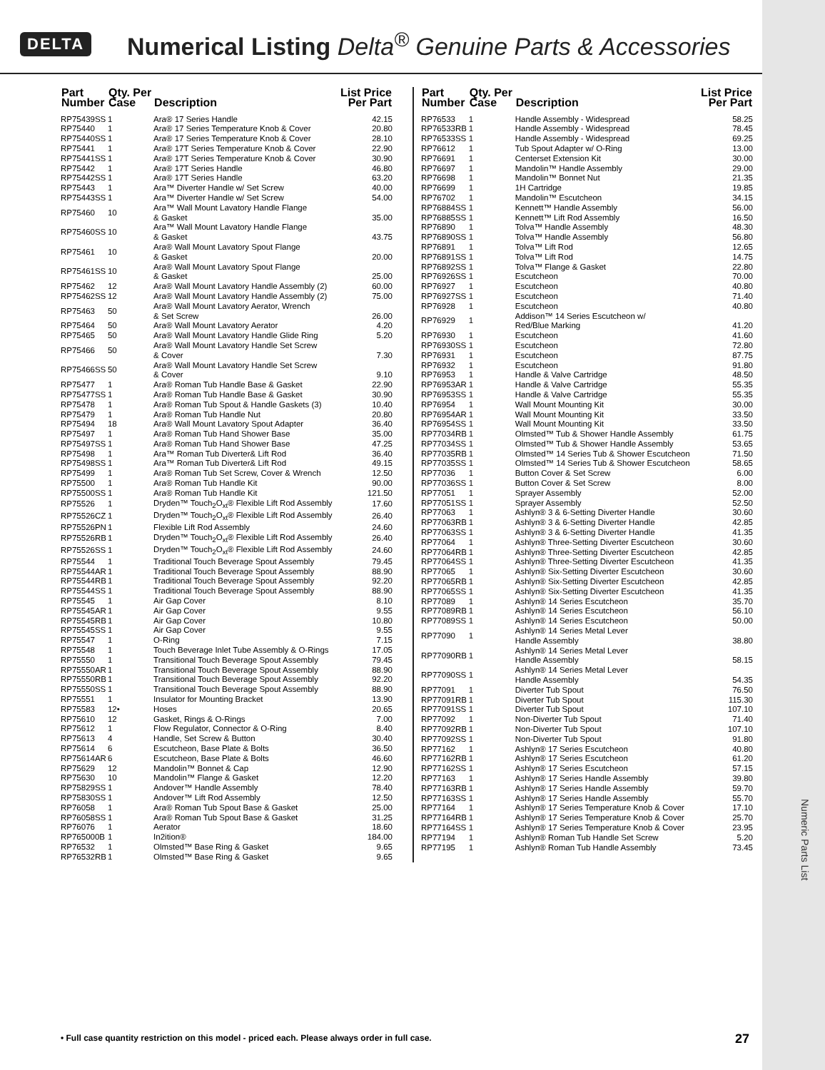Numeric Parts List
DELTA Numerical Listing Delta<sup>®</sup> Genuine Parts & Accessories
| Part Number | Qty. Per Case | Description | List Price Per Part |
| --- | --- | --- | --- |
| RP75439SS | 1 | Ara® 17 Series Handle | 42.15 |
| RP75440 | 1 | Ara® 17 Series Temperature Knob & Cover | 20.80 |
| RP75440SS | 1 | Ara® 17 Series Temperature Knob & Cover | 28.10 |
| RP75441 | 1 | Ara® 17T Series Temperature Knob & Cover | 22.90 |
| RP75441SS | 1 | Ara® 17T Series Temperature Knob & Cover | 30.90 |
| RP75442 | 1 | Ara® 17T Series Handle | 46.80 |
| RP75442SS | 1 | Ara® 17T Series Handle | 63.20 |
| RP75443 | 1 | Ara™ Diverter Handle w/ Set Screw | 40.00 |
| RP75443SS | 1 | Ara™ Diverter Handle w/ Set Screw | 54.00 |
| RP75460 | 10 | Ara™ Wall Mount Lavatory Handle Flange & Gasket | 35.00 |
| RP75460SS | 10 | Ara™ Wall Mount Lavatory Handle Flange & Gasket | 43.75 |
| RP75461 | 10 | Ara® Wall Mount Lavatory Spout Flange & Gasket | 20.00 |
| RP75461SS | 10 | Ara® Wall Mount Lavatory Spout Flange & Gasket | 25.00 |
| RP75462 | 12 | Ara® Wall Mount Lavatory Handle Assembly (2) | 60.00 |
| RP75462SS | 12 | Ara® Wall Mount Lavatory Handle Assembly (2) | 75.00 |
| RP75463 | 50 | Ara® Wall Mount Lavatory Aerator, Wrench & Set Screw | 26.00 |
| RP75464 | 50 | Ara® Wall Mount Lavatory Aerator | 4.20 |
| RP75465 | 50 | Ara® Wall Mount Lavatory Handle Glide Ring | 5.20 |
| RP75466 | 50 | Ara® Wall Mount Lavatory Handle Set Screw & Cover | 7.30 |
| RP75466SS | 50 | Ara® Wall Mount Lavatory Handle Set Screw & Cover | 9.10 |
| RP75477 | 1 | Ara® Roman Tub Handle Base & Gasket | 22.90 |
| RP75477SS | 1 | Ara® Roman Tub Handle Base & Gasket | 30.90 |
| RP75478 | 1 | Ara® Roman Tub Spout & Handle Gaskets (3) | 10.40 |
| RP75479 | 1 | Ara® Roman Tub Handle Nut | 20.80 |
| RP75494 | 18 | Ara® Wall Mount Lavatory Spout Adapter | 36.40 |
| RP75497 | 1 | Ara® Roman Tub Hand Shower Base | 35.00 |
| RP75497SS | 1 | Ara® Roman Tub Hand Shower Base | 47.25 |
| RP75498 | 1 | Ara™ Roman Tub Diverter& Lift Rod | 36.40 |
| RP75498SS | 1 | Ara™ Roman Tub Diverter& Lift Rod | 49.15 |
| RP75499 | 1 | Ara® Roman Tub Set Screw, Cover & Wrench | 12.50 |
| RP75500 | 1 | Ara® Roman Tub Handle Kit | 90.00 |
| RP75500SS | 1 | Ara® Roman Tub Handle Kit | 121.50 |
| RP75526 | 1 | Dryden™ Touch<sub>2</sub>O<sub>xt</sub>® Flexible Lift Rod Assembly | 17.60 |
| RP75526CZ | 1 | Dryden™ Touch<sub>2</sub>O<sub>xt</sub>® Flexible Lift Rod Assembly | 26.40 |
| RP75526PN | 1 | Flexible Lift Rod Assembly | 24.60 |
| RP75526RB | 1 | Dryden™ Touch<sub>2</sub>O<sub>xt</sub>® Flexible Lift Rod Assembly | 26.40 |
| RP75526SS | 1 | Dryden™ Touch<sub>2</sub>O<sub>xt</sub>® Flexible Lift Rod Assembly | 24.60 |
| RP75544 | 1 | Traditional Touch Beverage Spout Assembly | 79.45 |
| RP75544AR | 1 | Traditional Touch Beverage Spout Assembly | 88.90 |
| RP75544RB | 1 | Traditional Touch Beverage Spout Assembly | 92.20 |
| RP75544SS | 1 | Traditional Touch Beverage Spout Assembly | 88.90 |
| RP75545 | 1 | Air Gap Cover | 8.10 |
| RP75545AR | 1 | Air Gap Cover | 9.55 |
| RP75545RB | 1 | Air Gap Cover | 10.80 |
| RP75545SS | 1 | Air Gap Cover | 9.55 |
| RP75547 | 1 | O-Ring | 7.15 |
| RP75548 | 1 | Touch Beverage Inlet Tube Assembly & O-Rings | 17.05 |
| RP75550 | 1 | Transitional Touch Beverage Spout Assembly | 79.45 |
| RP75550AR | 1 | Transitional Touch Beverage Spout Assembly | 88.90 |
| RP75550RB | 1 | Transitional Touch Beverage Spout Assembly | 92.20 |
| RP75550SS | 1 | Transitional Touch Beverage Spout Assembly | 88.90 |
| RP75551 | 1 | Insulator for Mounting Bracket | 13.90 |
| RP75583 | 12• | Hoses | 20.65 |
| RP75610 | 12 | Gasket, Rings & O-Rings | 7.00 |
| RP75612 | 1 | Flow Regulator, Connector & O-Ring | 8.40 |
| RP75613 | 4 | Handle, Set Screw & Button | 30.40 |
| RP75614 | 6 | Escutcheon, Base Plate & Bolts | 36.50 |
| RP75614AR | 6 | Escutcheon, Base Plate & Bolts | 46.60 |
| RP75629 | 12 | Mandolin™ Bonnet & Cap | 12.90 |
| RP75630 | 10 | Mandolin™ Flange & Gasket | 12.20 |
| RP75829SS | 1 | Andover™ Handle Assembly | 78.40 |
| RP75830SS | 1 | Andover™ Lift Rod Assembly | 12.50 |
| RP76058 | 1 | Ara® Roman Tub Spout Base & Gasket | 25.00 |
| RP76058SS | 1 | Ara® Roman Tub Spout Base & Gasket | 31.25 |
| RP76076 | 1 | Aerator | 18.60 |
| RP765000B | 1 | In2ition® | 184.00 |
| RP76532 | 1 | Olmsted™ Base Ring & Gasket | 9.65 |
| RP76532RB | 1 | Olmsted™ Base Ring & Gasket | 9.65 |
| Part Number | Qty. Per Case | Description | List Price Per Part |
| --- | --- | --- | --- |
| RP76533 | 1 | Handle Assembly - Widespread | 58.25 |
| RP76533RB | 1 | Handle Assembly - Widespread | 78.45 |
| RP76533SS | 1 | Handle Assembly - Widespread | 69.25 |
| RP76612 | 1 | Tub Spout Adapter w/ O-Ring | 13.00 |
| RP76691 | 1 | Centerset Extension Kit | 30.00 |
| RP76697 | 1 | Mandolin™ Handle Assembly | 29.00 |
| RP76698 | 1 | Mandolin™ Bonnet Nut | 21.35 |
| RP76699 | 1 | 1H Cartridge | 19.85 |
| RP76702 | 1 | Mandolin™ Escutcheon | 34.15 |
| RP76884SS | 1 | Kennett™ Handle Assembly | 56.00 |
| RP76885SS | 1 | Kennett™ Lift Rod Assembly | 16.50 |
| RP76890 | 1 | Tolva™ Handle Assembly | 48.30 |
| RP76890SS | 1 | Tolva™ Handle Assembly | 56.80 |
| RP76891 | 1 | Tolva™ Lift Rod | 12.65 |
| RP76891SS | 1 | Tolva™ Lift Rod | 14.75 |
| RP76892SS | 1 | Tolva™ Flange & Gasket | 22.80 |
| RP76926SS | 1 | Escutcheon | 70.00 |
| RP76927 | 1 | Escutcheon | 40.80 |
| RP76927SS | 1 | Escutcheon | 71.40 |
| RP76928 | 1 | Escutcheon | 40.80 |
| RP76929 | 1 | Addison™ 14 Series Escutcheon w/ Red/Blue Marking | 41.20 |
| RP76930 | 1 | Escutcheon | 41.60 |
| RP76930SS | 1 | Escutcheon | 72.80 |
| RP76931 | 1 | Escutcheon | 87.75 |
| RP76932 | 1 | Escutcheon | 91.80 |
| RP76953 | 1 | Handle & Valve Cartridge | 48.50 |
| RP76953AR | 1 | Handle & Valve Cartridge | 55.35 |
| RP76953SS | 1 | Handle & Valve Cartridge | 55.35 |
| RP76954 | 1 | Wall Mount Mounting Kit | 30.00 |
| RP76954AR | 1 | Wall Mount Mounting Kit | 33.50 |
| RP76954SS | 1 | Wall Mount Mounting Kit | 33.50 |
| RP77034RB | 1 | Olmsted™ Tub & Shower Handle Assembly | 61.75 |
| RP77034SS | 1 | Olmsted™ Tub & Shower Handle Assembly | 53.65 |
| RP77035RB | 1 | Olmsted™ 14 Series Tub & Shower Escutcheon | 71.50 |
| RP77035SS | 1 | Olmsted™ 14 Series Tub & Shower Escutcheon | 58.65 |
| RP77036 | 1 | Button Cover & Set Screw | 6.00 |
| RP77036SS | 1 | Button Cover & Set Screw | 8.00 |
| RP77051 | 1 | Sprayer Assembly | 52.00 |
| RP77051SS | 1 | Sprayer Assembly | 52.50 |
| RP77063 | 1 | Ashlyn® 3 & 6-Setting Diverter Handle | 30.60 |
| RP77063RB | 1 | Ashlyn® 3 & 6-Setting Diverter Handle | 42.85 |
| RP77063SS | 1 | Ashlyn® 3 & 6-Setting Diverter Handle | 41.35 |
| RP77064 | 1 | Ashlyn® Three-Setting Diverter Escutcheon | 30.60 |
| RP77064RB | 1 | Ashlyn® Three-Setting Diverter Escutcheon | 42.85 |
| RP77064SS | 1 | Ashlyn® Three-Setting Diverter Escutcheon | 41.35 |
| RP77065 | 1 | Ashlyn® Six-Setting Diverter Escutcheon | 30.60 |
| RP77065RB | 1 | Ashlyn® Six-Setting Diverter Escutcheon | 42.85 |
| RP77065SS | 1 | Ashlyn® Six-Setting Diverter Escutcheon | 41.35 |
| RP77089 | 1 | Ashlyn® 14 Series Escutcheon | 35.70 |
| RP77089RB | 1 | Ashlyn® 14 Series Escutcheon | 56.10 |
| RP77089SS | 1 | Ashlyn® 14 Series Escutcheon | 50.00 |
| RP77090 | 1 | Ashlyn® 14 Series Metal Lever Handle Assembly | 38.80 |
| RP77090RB | 1 | Ashlyn® 14 Series Metal Lever Handle Assembly | 58.15 |
| RP77090SS | 1 | Ashlyn® 14 Series Metal Lever Handle Assembly | 54.35 |
| RP77091 | 1 | Diverter Tub Spout | 76.50 |
| RP77091RB | 1 | Diverter Tub Spout | 115.30 |
| RP77091SS | 1 | Diverter Tub Spout | 107.10 |
| RP77092 | 1 | Non-Diverter Tub Spout | 71.40 |
| RP77092RB | 1 | Non-Diverter Tub Spout | 107.10 |
| RP77092SS | 1 | Non-Diverter Tub Spout | 91.80 |
| RP77162 | 1 | Ashlyn® 17 Series Escutcheon | 40.80 |
| RP77162RB | 1 | Ashlyn® 17 Series Escutcheon | 61.20 |
| RP77162SS | 1 | Ashlyn® 17 Series Escutcheon | 57.15 |
| RP77163 | 1 | Ashlyn® 17 Series Handle Assembly | 39.80 |
| RP77163RB | 1 | Ashlyn® 17 Series Handle Assembly | 59.70 |
| RP77163SS | 1 | Ashlyn® 17 Series Handle Assembly | 55.70 |
| RP77164 | 1 | Ashlyn® 17 Series Temperature Knob & Cover | 17.10 |
| RP77164RB | 1 | Ashlyn® 17 Series Temperature Knob & Cover | 25.70 |
| RP77164SS | 1 | Ashlyn® 17 Series Temperature Knob & Cover | 23.95 |
| RP77194 | 1 | Ashlyn® Roman Tub Handle Set Screw | 5.20 |
| RP77195 | 1 | Ashlyn® Roman Tub Handle Assembly | 73.45 |
• Full case quantity restriction on this model - priced each. Please always order in full case.
27